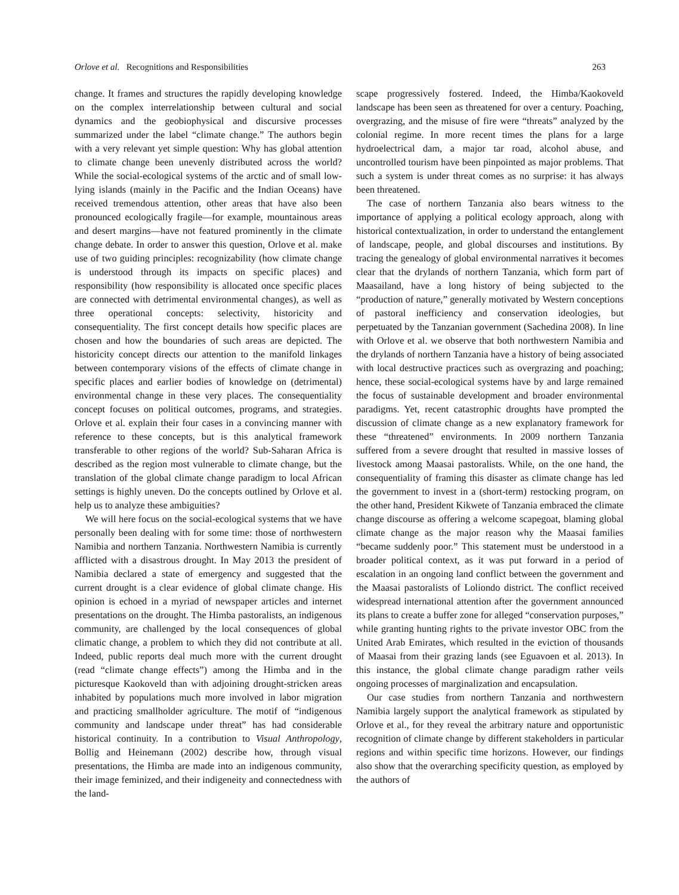Orlove et al. Recognitions and Responsibilities 263
change. It frames and structures the rapidly developing knowledge on the complex interrelationship between cultural and social dynamics and the geobiophysical and discursive processes summarized under the label “climate change.” The authors begin with a very relevant yet simple question: Why has global attention to climate change been unevenly distributed across the world? While the social-ecological systems of the arctic and of small low-lying islands (mainly in the Pacific and the Indian Oceans) have received tremendous attention, other areas that have also been pronounced ecologically fragile—for example, mountainous areas and desert margins—have not featured prominently in the climate change debate. In order to answer this question, Orlove et al. make use of two guiding principles: recognizability (how climate change is understood through its impacts on specific places) and responsibility (how responsibility is allocated once specific places are connected with detrimental environmental changes), as well as three operational concepts: selectivity, historicity and consequentiality. The first concept details how specific places are chosen and how the boundaries of such areas are depicted. The historicity concept directs our attention to the manifold linkages between contemporary visions of the effects of climate change in specific places and earlier bodies of knowledge on (detrimental) environmental change in these very places. The consequentiality concept focuses on political outcomes, programs, and strategies. Orlove et al. explain their four cases in a convincing manner with reference to these concepts, but is this analytical framework transferable to other regions of the world? Sub-Saharan Africa is described as the region most vulnerable to climate change, but the translation of the global climate change paradigm to local African settings is highly uneven. Do the concepts outlined by Orlove et al. help us to analyze these ambiguities?
We will here focus on the social-ecological systems that we have personally been dealing with for some time: those of northwestern Namibia and northern Tanzania. Northwestern Namibia is currently afflicted with a disastrous drought. In May 2013 the president of Namibia declared a state of emergency and suggested that the current drought is a clear evidence of global climate change. His opinion is echoed in a myriad of newspaper articles and internet presentations on the drought. The Himba pastoralists, an indigenous community, are challenged by the local consequences of global climatic change, a problem to which they did not contribute at all. Indeed, public reports deal much more with the current drought (read “climate change effects”) among the Himba and in the picturesque Kaokoveld than with adjoining drought-stricken areas inhabited by populations much more involved in labor migration and practicing smallholder agriculture. The motif of “indigenous community and landscape under threat” has had considerable historical continuity. In a contribution to Visual Anthropology, Bollig and Heinemann (2002) describe how, through visual presentations, the Himba are made into an indigenous community, their image feminized, and their indigeneity and connectedness with the land-
scape progressively fostered. Indeed, the Himba/Kaokoveld landscape has been seen as threatened for over a century. Poaching, overgrazing, and the misuse of fire were “threats” analyzed by the colonial regime. In more recent times the plans for a large hydroelectrical dam, a major tar road, alcohol abuse, and uncontrolled tourism have been pinpointed as major problems. That such a system is under threat comes as no surprise: it has always been threatened.
The case of northern Tanzania also bears witness to the importance of applying a political ecology approach, along with historical contextualization, in order to understand the entanglement of landscape, people, and global discourses and institutions. By tracing the genealogy of global environmental narratives it becomes clear that the drylands of northern Tanzania, which form part of Maasailand, have a long history of being subjected to the “production of nature,” generally motivated by Western conceptions of pastoral inefficiency and conservation ideologies, but perpetuated by the Tanzanian government (Sachedina 2008). In line with Orlove et al. we observe that both northwestern Namibia and the drylands of northern Tanzania have a history of being associated with local destructive practices such as overgrazing and poaching; hence, these social-ecological systems have by and large remained the focus of sustainable development and broader environmental paradigms. Yet, recent catastrophic droughts have prompted the discussion of climate change as a new explanatory framework for these “threatened” environments. In 2009 northern Tanzania suffered from a severe drought that resulted in massive losses of livestock among Maasai pastoralists. While, on the one hand, the consequentiality of framing this disaster as climate change has led the government to invest in a (short-term) restocking program, on the other hand, President Kikwete of Tanzania embraced the climate change discourse as offering a welcome scapegoat, blaming global climate change as the major reason why the Maasai families “became suddenly poor.” This statement must be understood in a broader political context, as it was put forward in a period of escalation in an ongoing land conflict between the government and the Maasai pastoralists of Loliondo district. The conflict received widespread international attention after the government announced its plans to create a buffer zone for alleged “conservation purposes,” while granting hunting rights to the private investor OBC from the United Arab Emirates, which resulted in the eviction of thousands of Maasai from their grazing lands (see Eguavoen et al. 2013). In this instance, the global climate change paradigm rather veils ongoing processes of marginalization and encapsulation.
Our case studies from northern Tanzania and northwestern Namibia largely support the analytical framework as stipulated by Orlove et al., for they reveal the arbitrary nature and opportunistic recognition of climate change by different stakeholders in particular regions and within specific time horizons. However, our findings also show that the overarching specificity question, as employed by the authors of